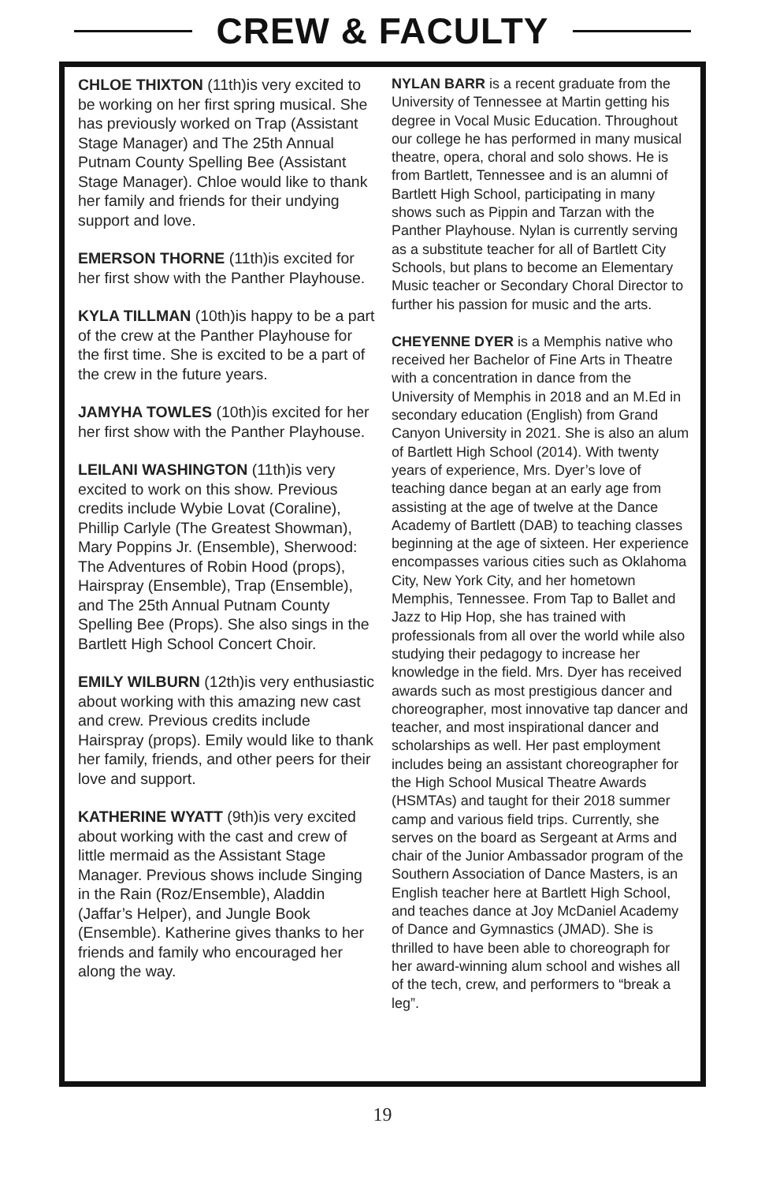CREW & FACULTY
CHLOE THIXTON (11th)is very excited to be working on her first spring musical. She has previously worked on Trap (Assistant Stage Manager) and The 25th Annual Putnam County Spelling Bee (Assistant Stage Manager). Chloe would like to thank her family and friends for their undying support and love.
EMERSON THORNE (11th)is excited for her first show with the Panther Playhouse.
KYLA TILLMAN (10th)is happy to be a part of the crew at the Panther Playhouse for the first time. She is excited to be a part of the crew in the future years.
JAMYHA TOWLES (10th)is excited for her her first show with the Panther Playhouse.
LEILANI WASHINGTON (11th)is very excited to work on this show. Previous credits include Wybie Lovat (Coraline), Phillip Carlyle (The Greatest Showman), Mary Poppins Jr. (Ensemble), Sherwood: The Adventures of Robin Hood (props), Hairspray (Ensemble), Trap (Ensemble), and The 25th Annual Putnam County Spelling Bee (Props). She also sings in the Bartlett High School Concert Choir.
EMILY WILBURN (12th)is very enthusiastic about working with this amazing new cast and crew. Previous credits include Hairspray (props). Emily would like to thank her family, friends, and other peers for their love and support.
KATHERINE WYATT (9th)is very excited about working with the cast and crew of little mermaid as the Assistant Stage Manager. Previous shows include Singing in the Rain (Roz/Ensemble), Aladdin (Jaffar’s Helper), and Jungle Book (Ensemble). Katherine gives thanks to her friends and family who encouraged her along the way.
NYLAN BARR is a recent graduate from the University of Tennessee at Martin getting his degree in Vocal Music Education. Throughout our college he has performed in many musical theatre, opera, choral and solo shows. He is from Bartlett, Tennessee and is an alumni of Bartlett High School, participating in many shows such as Pippin and Tarzan with the Panther Playhouse. Nylan is currently serving as a substitute teacher for all of Bartlett City Schools, but plans to become an Elementary Music teacher or Secondary Choral Director to further his passion for music and the arts.
CHEYENNE DYER is a Memphis native who received her Bachelor of Fine Arts in Theatre with a concentration in dance from the University of Memphis in 2018 and an M.Ed in secondary education (English) from Grand Canyon University in 2021. She is also an alum of Bartlett High School (2014). With twenty years of experience, Mrs. Dyer’s love of teaching dance began at an early age from assisting at the age of twelve at the Dance Academy of Bartlett (DAB) to teaching classes beginning at the age of sixteen. Her experience encompasses various cities such as Oklahoma City, New York City, and her hometown Memphis, Tennessee. From Tap to Ballet and Jazz to Hip Hop, she has trained with professionals from all over the world while also studying their pedagogy to increase her knowledge in the field. Mrs. Dyer has received awards such as most prestigious dancer and choreographer, most innovative tap dancer and teacher, and most inspirational dancer and scholarships as well. Her past employment includes being an assistant choreographer for the High School Musical Theatre Awards (HSMTAs) and taught for their 2018 summer camp and various field trips. Currently, she serves on the board as Sergeant at Arms and chair of the Junior Ambassador program of the Southern Association of Dance Masters, is an English teacher here at Bartlett High School, and teaches dance at Joy McDaniel Academy of Dance and Gymnastics (JMAD). She is thrilled to have been able to choreograph for her award-winning alum school and wishes all of the tech, crew, and performers to “break a leg”.
19